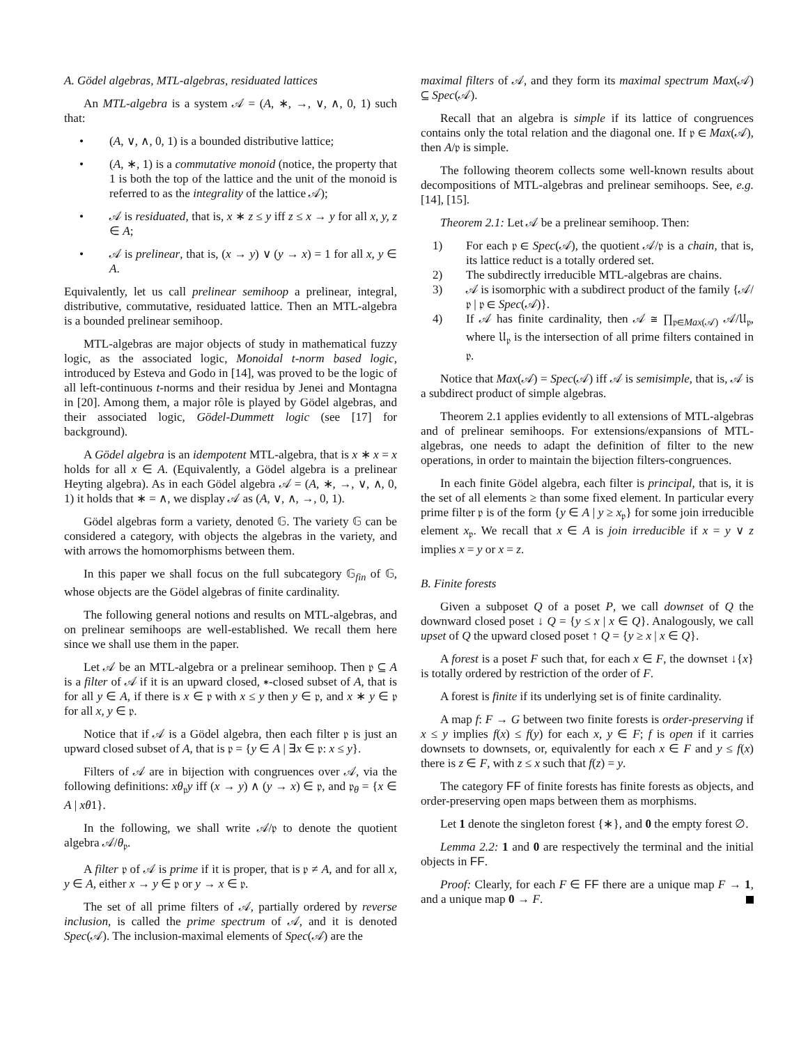A. Gödel algebras, MTL-algebras, residuated lattices
An MTL-algebra is a system 𝒜 = (A, ∗, →, ∨, ∧, 0, 1) such that:
• (A, ∨, ∧, 0, 1) is a bounded distributive lattice;
• (A, ∗, 1) is a commutative monoid (notice, the property that 1 is both the top of the lattice and the unit of the monoid is referred to as the integrality of the lattice 𝒜);
• 𝒜 is residuated, that is, x ∗ z ≤ y iff z ≤ x → y for all x, y, z ∈ A;
• 𝒜 is prelinear, that is, (x → y) ∨ (y → x) = 1 for all x, y ∈ A.
Equivalently, let us call prelinear semihoop a prelinear, integral, distributive, commutative, residuated lattice. Then an MTL-algebra is a bounded prelinear semihoop.
MTL-algebras are major objects of study in mathematical fuzzy logic, as the associated logic, Monoidal t-norm based logic, introduced by Esteva and Godo in [14], was proved to be the logic of all left-continuous t-norms and their residua by Jenei and Montagna in [20]. Among them, a major rôle is played by Gödel algebras, and their associated logic, Gödel-Dummett logic (see [17] for background).
A Gödel algebra is an idempotent MTL-algebra, that is x ∗ x = x holds for all x ∈ A. (Equivalently, a Gödel algebra is a prelinear Heyting algebra). As in each Gödel algebra 𝒜 = (A, ∗, →, ∨, ∧, 0, 1) it holds that ∗ = ∧, we display 𝒜 as (A, ∨, ∧, →, 0, 1).
Gödel algebras form a variety, denoted 𝔾. The variety 𝔾 can be considered a category, with objects the algebras in the variety, and with arrows the homomorphisms between them.
In this paper we shall focus on the full subcategory 𝔾<sub>fin</sub> of 𝔾, whose objects are the Gödel algebras of finite cardinality.
The following general notions and results on MTL-algebras, and on prelinear semihoops are well-established. We recall them here since we shall use them in the paper.
Let 𝒜 be an MTL-algebra or a prelinear semihoop. Then 𝔭 ⊆ A is a filter of 𝒜 if it is an upward closed, ∗-closed subset of A, that is for all y ∈ A, if there is x ∈ 𝔭 with x ≤ y then y ∈ 𝔭, and x ∗ y ∈ 𝔭 for all x, y ∈ 𝔭.
Notice that if 𝒜 is a Gödel algebra, then each filter 𝔭 is just an upward closed subset of A, that is 𝔭 = {y ∈ A | ∃x ∈ 𝔭: x ≤ y}.
Filters of 𝒜 are in bijection with congruences over 𝒜, via the following definitions: xθ<sub>𝔭</sub>y iff (x → y) ∧ (y → x) ∈ 𝔭, and 𝔭<sub>θ</sub> = {x ∈ A | xθ1}.
In the following, we shall write 𝒜/𝔭 to denote the quotient algebra 𝒜/θ<sub>𝔭</sub>.
A filter 𝔭 of 𝒜 is prime if it is proper, that is 𝔭 ≠ A, and for all x, y ∈ A, either x → y ∈ 𝔭 or y → x ∈ 𝔭.
The set of all prime filters of 𝒜, partially ordered by reverse inclusion, is called the prime spectrum of 𝒜, and it is denoted Spec(𝒜). The inclusion-maximal elements of Spec(𝒜) are the
maximal filters of 𝒜, and they form its maximal spectrum Max(𝒜) ⊆ Spec(𝒜).
Recall that an algebra is simple if its lattice of congruences contains only the total relation and the diagonal one. If 𝔭 ∈ Max(𝒜), then A/𝔭 is simple.
The following theorem collects some well-known results about decompositions of MTL-algebras and prelinear semihoops. See, e.g. [14], [15].
Theorem 2.1: Let 𝒜 be a prelinear semihoop. Then:
1) For each 𝔭 ∈ Spec(𝒜), the quotient 𝒜/𝔭 is a chain, that is, its lattice reduct is a totally ordered set.
2) The subdirectly irreducible MTL-algebras are chains.
3) 𝒜 is isomorphic with a subdirect product of the family {𝒜/𝔭 | 𝔭 ∈ Spec(𝒜)}.
4) If 𝒜 has finite cardinality, then 𝒜 ≅ ∏<sub>𝔭∈Max(𝒜)</sub> 𝒜/𝔘<sub>𝔭</sub>, where 𝔘<sub>𝔭</sub> is the intersection of all prime filters contained in 𝔭.
Notice that Max(𝒜) = Spec(𝒜) iff 𝒜 is semisimple, that is, 𝒜 is a subdirect product of simple algebras.
Theorem 2.1 applies evidently to all extensions of MTL-algebras and of prelinear semihoops. For extensions/expansions of MTL-algebras, one needs to adapt the definition of filter to the new operations, in order to maintain the bijection filters-congruences.
In each finite Gödel algebra, each filter is principal, that is, it is the set of all elements ≥ than some fixed element. In particular every prime filter 𝔭 is of the form {y ∈ A | y ≥ x<sub>𝔭</sub>} for some join irreducible element x<sub>𝔭</sub>. We recall that x ∈ A is join irreducible if x = y ∨ z implies x = y or x = z.
B. Finite forests
Given a subposet Q of a poset P, we call downset of Q the downward closed poset ↓ Q = {y ≤ x | x ∈ Q}. Analogously, we call upset of Q the upward closed poset ↑ Q = {y ≥ x | x ∈ Q}.
A forest is a poset F such that, for each x ∈ F, the downset ↓{x} is totally ordered by restriction of the order of F.
A forest is finite if its underlying set is of finite cardinality.
A map f: F → G between two finite forests is order-preserving if x ≤ y implies f(x) ≤ f(y) for each x, y ∈ F; f is open if it carries downsets to downsets, or, equivalently for each x ∈ F and y ≤ f(x) there is z ∈ F, with z ≤ x such that f(z) = y.
The category FF of finite forests has finite forests as objects, and order-preserving open maps between them as morphisms.
Let 1 denote the singleton forest {∗}, and 0 the empty forest ∅.
Lemma 2.2: 1 and 0 are respectively the terminal and the initial objects in FF.
Proof: Clearly, for each F ∈ FF there are a unique map F → 1, and a unique map 0 → F.